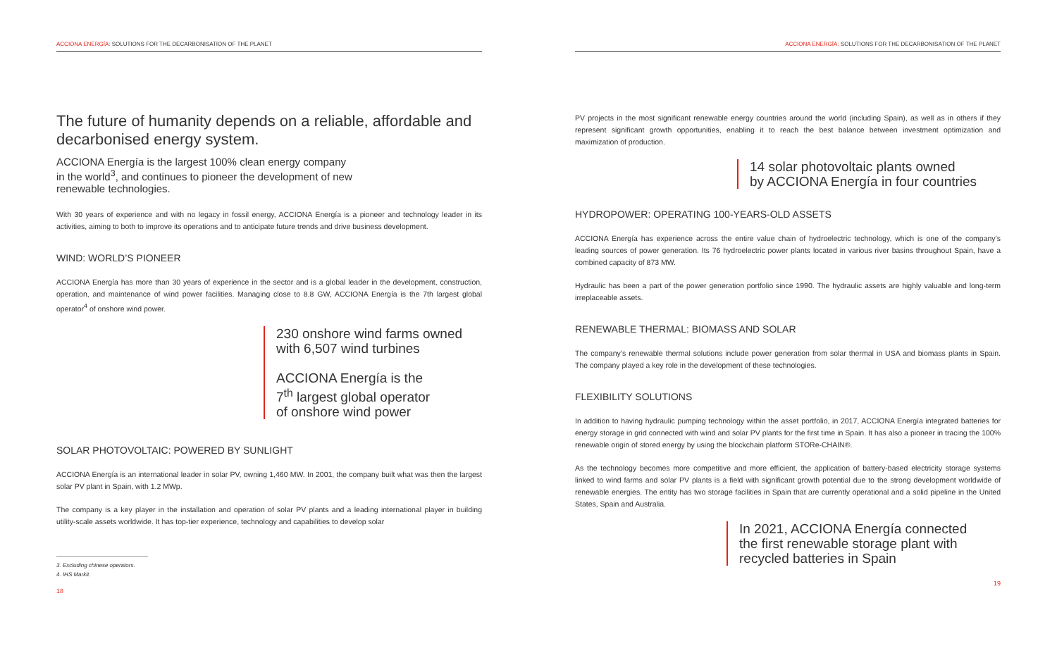ACCIONA ENERGÍA: SOLUTIONS FOR THE DECARBONISATION OF THE PLANET
The future of humanity depends on a reliable, affordable and decarbonised energy system.
ACCIONA Energía is the largest 100% clean energy company
in the world<sup>3</sup>, and continues to pioneer the development of new
renewable technologies.
With 30 years of experience and with no legacy in fossil energy, ACCIONA Energía is a pioneer and technology leader in its activities, aiming to both to improve its operations and to anticipate future trends and drive business development.
WIND: WORLD’S PIONEER
ACCIONA Energía has more than 30 years of experience in the sector and is a global leader in the development, construction, operation, and maintenance of wind power facilities. Managing close to 8.8 GW, ACCIONA Energía is the 7th largest global operator<sup>4</sup> of onshore wind power.
230 onshore wind farms owned
with 6,507 wind turbines
ACCIONA Energía is the
7<sup>th</sup> largest global operator
of onshore wind power
SOLAR PHOTOVOLTAIC: POWERED BY SUNLIGHT
ACCIONA Energía is an international leader in solar PV, owning 1,460 MW. In 2001, the company built what was then the largest solar PV plant in Spain, with 1.2 MWp.
The company is a key player in the installation and operation of solar PV plants and a leading international player in building utility-scale assets worldwide. It has top-tier experience, technology and capabilities to develop solar
3. Excluding chinese operators.
4. IHS Markit.
18
ACCIONA ENERGÍA: SOLUTIONS FOR THE DECARBONISATION OF THE PLANET
PV projects in the most significant renewable energy countries around the world (including Spain), as well as in others if they represent significant growth opportunities, enabling it to reach the best balance between investment optimization and maximization of production.
14 solar photovoltaic plants owned
by ACCIONA Energía in four countries
HYDROPOWER: OPERATING 100-YEARS-OLD ASSETS
ACCIONA Energía has experience across the entire value chain of hydroelectric technology, which is one of the company’s leading sources of power generation. Its 76 hydroelectric power plants located in various river basins throughout Spain, have a combined capacity of 873 MW.
Hydraulic has been a part of the power generation portfolio since 1990. The hydraulic assets are highly valuable and long-term irreplaceable assets.
RENEWABLE THERMAL: BIOMASS AND SOLAR
The company’s renewable thermal solutions include power generation from solar thermal in USA and biomass plants in Spain. The company played a key role in the development of these technologies.
FLEXIBILITY SOLUTIONS
In addition to having hydraulic pumping technology within the asset portfolio, in 2017, ACCIONA Energía integrated batteries for energy storage in grid connected with wind and solar PV plants for the first time in Spain. It has also a pioneer in tracing the 100% renewable origin of stored energy by using the blockchain platform STORe-CHAIN®.
As the technology becomes more competitive and more efficient, the application of battery-based electricity storage systems linked to wind farms and solar PV plants is a field with significant growth potential due to the strong development worldwide of renewable energies. The entity has two storage facilities in Spain that are currently operational and a solid pipeline in the United States, Spain and Australia.
In 2021, ACCIONA Energía connected
the first renewable storage plant with
recycled batteries in Spain
19